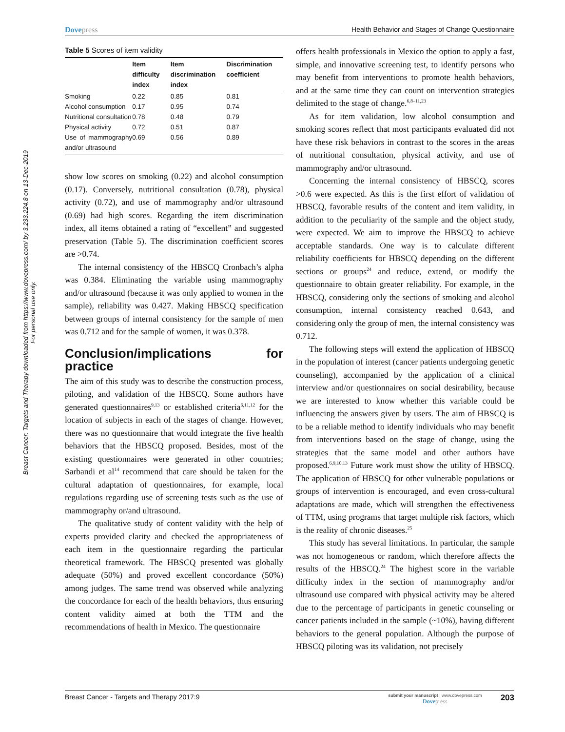Breast Cancer: Targets and Therapy downloaded from https://www.dovepress.com/ by 3.233.224.8 on 13-Dec-2019
For personal use only.
Dovepress Health Behavior and Stages of Change Questionnaire
Table 5 Scores of item validity
| | Item difficulty index | Item discrimination index | Discrimination coefficient |
| --- | --- | --- | --- |
| Smoking | 0.22 | 0.85 | 0.81 |
| Alcohol consumption | 0.17 | 0.95 | 0.74 |
| Nutritional consultation | 0.78 | 0.48 | 0.79 |
| Physical activity | 0.72 | 0.51 | 0.87 |
| Use of mammography and/or ultrasound | 0.69 | 0.56 | 0.89 |
show low scores on smoking (0.22) and alcohol consumption (0.17). Conversely, nutritional consultation (0.78), physical activity (0.72), and use of mammography and/or ultrasound (0.69) had high scores. Regarding the item discrimination index, all items obtained a rating of “excellent” and suggested preservation (Table 5). The discrimination coefficient scores are >0.74.
The internal consistency of the HBSCQ Cronbach’s alpha was 0.384. Eliminating the variable using mammography and/or ultrasound (because it was only applied to women in the sample), reliability was 0.427. Making HBSCQ specification between groups of internal consistency for the sample of men was 0.712 and for the sample of women, it was 0.378.
Conclusion/implications for practice
The aim of this study was to describe the construction process, piloting, and validation of the HBSCQ. Some authors have generated questionnaires<sup>9,13</sup> or established criteria<sup>6,11,12</sup> for the location of subjects in each of the stages of change. However, there was no questionnaire that would integrate the five health behaviors that the HBSCQ proposed. Besides, most of the existing questionnaires were generated in other countries; Sarbandi et al<sup>14</sup> recommend that care should be taken for the cultural adaptation of questionnaires, for example, local regulations regarding use of screening tests such as the use of mammography or/and ultrasound.
The qualitative study of content validity with the help of experts provided clarity and checked the appropriateness of each item in the questionnaire regarding the particular theoretical framework. The HBSCQ presented was globally adequate (50%) and proved excellent concordance (50%) among judges. The same trend was observed while analyzing the concordance for each of the health behaviors, thus ensuring content validity aimed at both the TTM and the recommendations of health in Mexico. The questionnaire
offers health professionals in Mexico the option to apply a fast, simple, and innovative screening test, to identify persons who may benefit from interventions to promote health behaviors, and at the same time they can count on intervention strategies delimited to the stage of change.<sup>6,8–11,23</sup>
As for item validation, low alcohol consumption and smoking scores reflect that most participants evaluated did not have these risk behaviors in contrast to the scores in the areas of nutritional consultation, physical activity, and use of mammography and/or ultrasound.
Concerning the internal consistency of HBSCQ, scores >0.6 were expected. As this is the first effort of validation of HBSCQ, favorable results of the content and item validity, in addition to the peculiarity of the sample and the object study, were expected. We aim to improve the HBSCQ to achieve acceptable standards. One way is to calculate different reliability coefficients for HBSCQ depending on the different sections or groups<sup>24</sup> and reduce, extend, or modify the questionnaire to obtain greater reliability. For example, in the HBSCQ, considering only the sections of smoking and alcohol consumption, internal consistency reached 0.643, and considering only the group of men, the internal consistency was 0.712.
The following steps will extend the application of HBSCQ in the population of interest (cancer patients undergoing genetic counseling), accompanied by the application of a clinical interview and/or questionnaires on social desirability, because we are interested to know whether this variable could be influencing the answers given by users. The aim of HBSCQ is to be a reliable method to identify individuals who may benefit from interventions based on the stage of change, using the strategies that the same model and other authors have proposed.<sup>6,9,10,13</sup> Future work must show the utility of HBSCQ. The application of HBSCQ for other vulnerable populations or groups of intervention is encouraged, and even cross-cultural adaptations are made, which will strengthen the effectiveness of TTM, using programs that target multiple risk factors, which is the reality of chronic diseases.<sup>25</sup>
This study has several limitations. In particular, the sample was not homogeneous or random, which therefore affects the results of the HBSCQ.<sup>24</sup> The highest score in the variable difficulty index in the section of mammography and/or ultrasound use compared with physical activity may be altered due to the percentage of participants in genetic counseling or cancer patients included in the sample (~10%), having different behaviors to the general population. Although the purpose of HBSCQ piloting was its validation, not precisely
Breast Cancer - Targets and Therapy 2017:9
submit your manuscript | www.dovepress.com
Dovepress
203